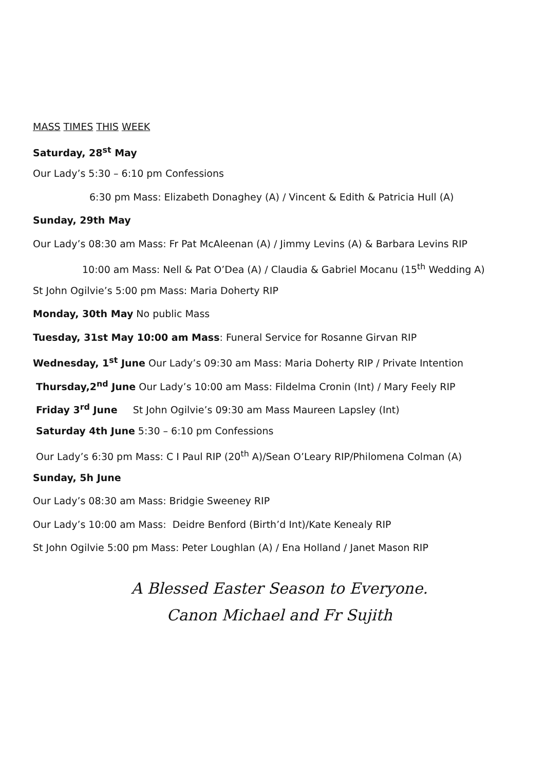MASS TIMES THIS WEEK
Saturday, 28<sup>st</sup> May
Our Lady’s 5:30 – 6:10 pm Confessions
6:30 pm Mass: Elizabeth Donaghey (A) / Vincent & Edith & Patricia Hull (A)
Sunday, 29th May
Our Lady’s 08:30 am Mass: Fr Pat McAleenan (A) / Jimmy Levins (A) & Barbara Levins RIP
10:00 am Mass: Nell & Pat O’Dea (A) / Claudia & Gabriel Mocanu (15<sup>th</sup> Wedding A)
St John Ogilvie’s 5:00 pm Mass: Maria Doherty RIP
Monday, 30th May No public Mass
Tuesday, 31st May 10:00 am Mass: Funeral Service for Rosanne Girvan RIP
Wednesday, 1<sup>st</sup> June Our Lady’s 09:30 am Mass: Maria Doherty RIP / Private Intention
Thursday,2<sup>nd</sup> June Our Lady’s 10:00 am Mass: Fildelma Cronin (Int) / Mary Feely RIP
Friday 3<sup>rd</sup> June St John Ogilvie’s 09:30 am Mass Maureen Lapsley (Int)
Saturday 4th June 5:30 – 6:10 pm Confessions
Our Lady’s 6:30 pm Mass: C I Paul RIP (20<sup>th</sup> A)/Sean O’Leary RIP/Philomena Colman (A)
Sunday, 5h June
Our Lady’s 08:30 am Mass: Bridgie Sweeney RIP
Our Lady’s 10:00 am Mass: Deidre Benford (Birth’d Int)/Kate Kenealy RIP
St John Ogilvie 5:00 pm Mass: Peter Loughlan (A) / Ena Holland / Janet Mason RIP
A Blessed Easter Season to Everyone.
Canon Michael and Fr Sujith